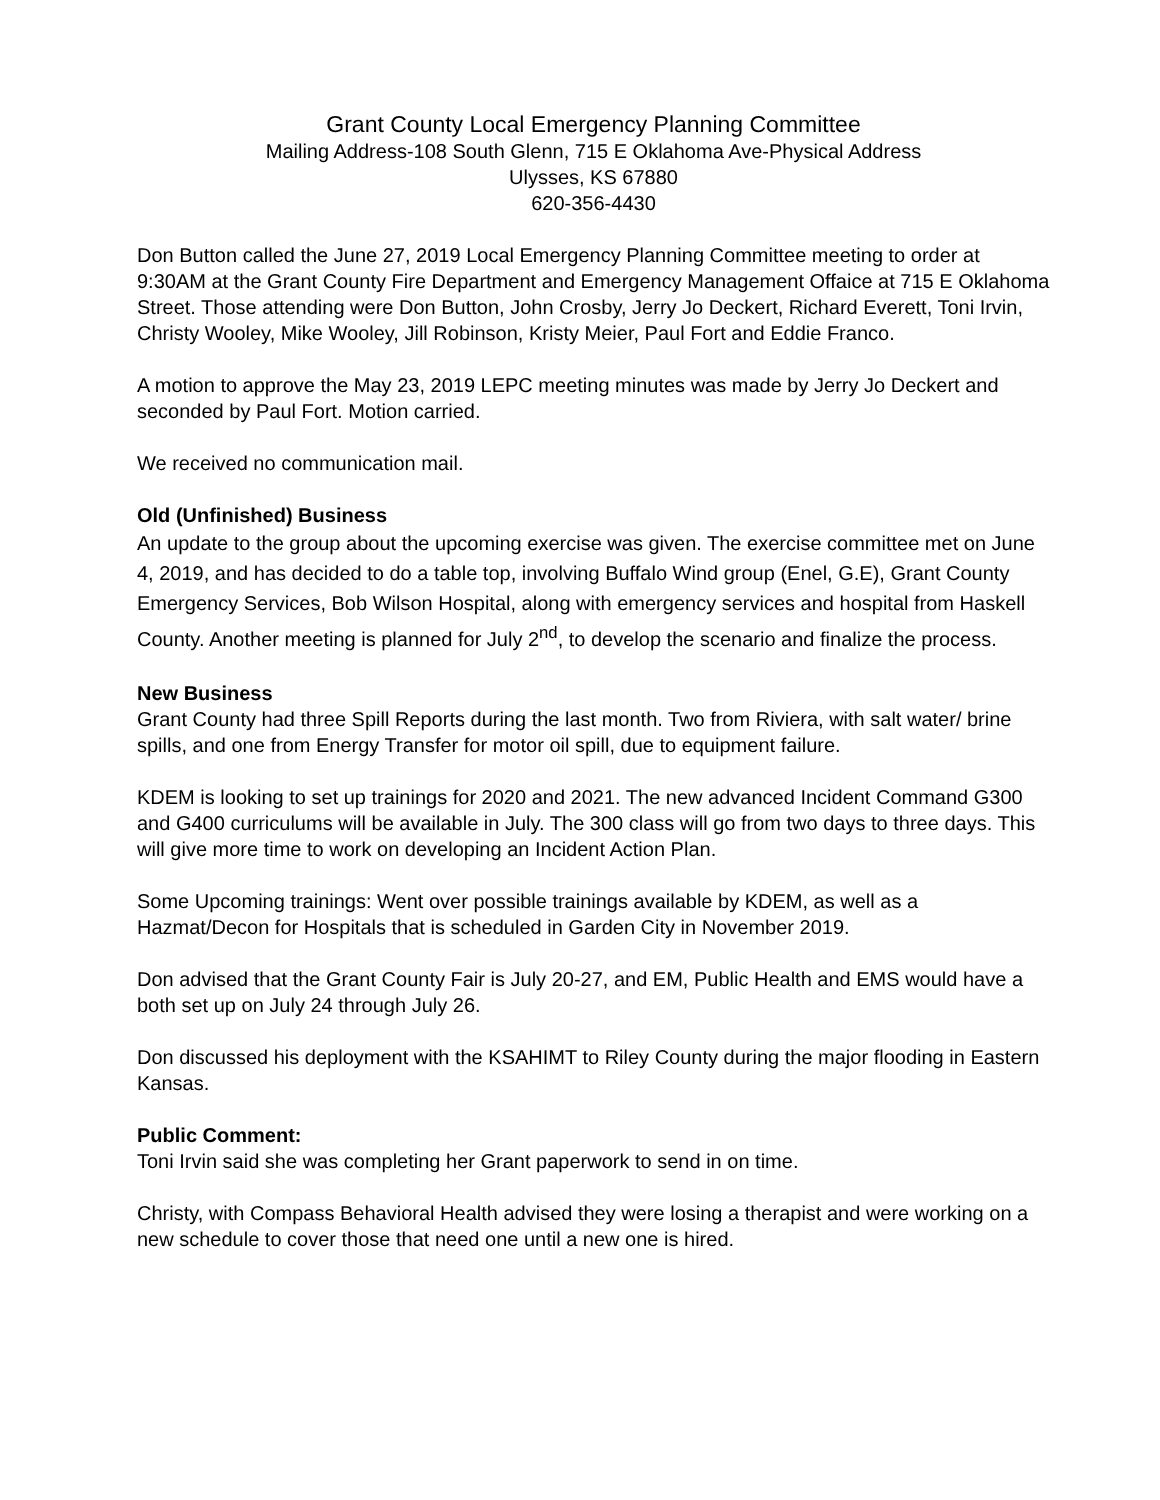Grant County Local Emergency Planning Committee
Mailing Address-108 South Glenn, 715 E Oklahoma Ave-Physical Address
Ulysses, KS 67880
620-356-4430
Don Button called the June 27, 2019 Local Emergency Planning Committee meeting to order at 9:30AM at the Grant County Fire Department and Emergency Management Offaice at 715 E Oklahoma Street. Those attending were Don Button, John Crosby, Jerry Jo Deckert, Richard Everett, Toni Irvin, Christy Wooley, Mike Wooley, Jill Robinson, Kristy Meier, Paul Fort and Eddie Franco.
A motion to approve the May 23, 2019 LEPC meeting minutes was made by Jerry Jo Deckert and seconded by Paul Fort. Motion carried.
We received no communication mail.
Old (Unfinished) Business
An update to the group about the upcoming exercise was given. The exercise committee met on June 4, 2019, and has decided to do a table top, involving Buffalo Wind group (Enel, G.E), Grant County Emergency Services, Bob Wilson Hospital, along with emergency services and hospital from Haskell County. Another meeting is planned for July 2<sup>nd</sup>, to develop the scenario and finalize the process.
New Business
Grant County had three Spill Reports during the last month. Two from Riviera, with salt water/ brine spills, and one from Energy Transfer for motor oil spill, due to equipment failure.
KDEM is looking to set up trainings for 2020 and 2021. The new advanced Incident Command G300 and G400 curriculums will be available in July. The 300 class will go from two days to three days. This will give more time to work on developing an Incident Action Plan.
Some Upcoming trainings: Went over possible trainings available by KDEM, as well as a Hazmat/Decon for Hospitals that is scheduled in Garden City in November 2019.
Don advised that the Grant County Fair is July 20-27, and EM, Public Health and EMS would have a both set up on July 24 through July 26.
Don discussed his deployment with the KSAHIMT to Riley County during the major flooding in Eastern Kansas.
Public Comment:
Toni Irvin said she was completing her Grant paperwork to send in on time.
Christy, with Compass Behavioral Health advised they were losing a therapist and were working on a new schedule to cover those that need one until a new one is hired.